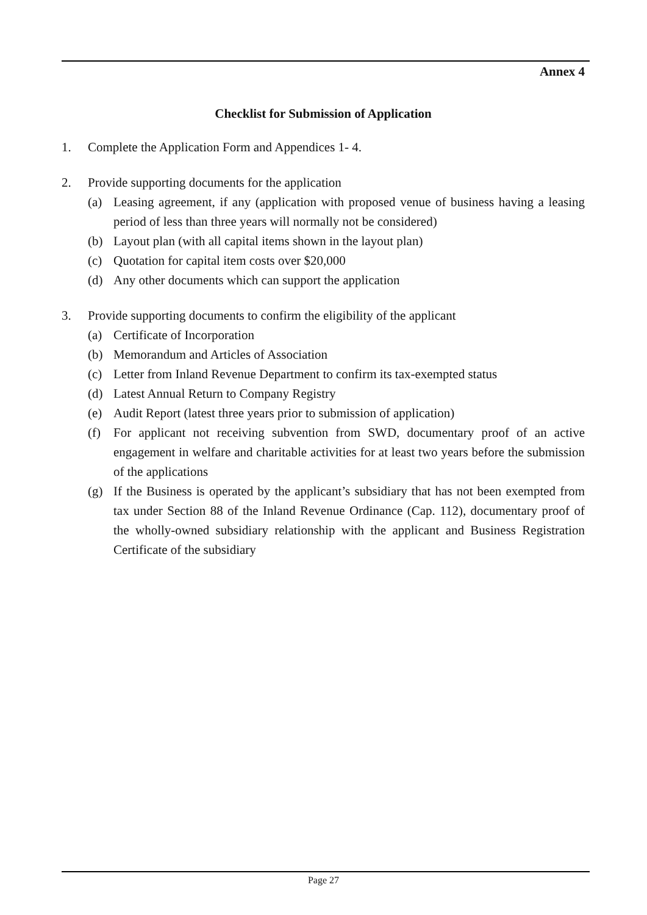Annex 4
Checklist for Submission of Application
1. Complete the Application Form and Appendices 1- 4.
2. Provide supporting documents for the application
(a) Leasing agreement, if any (application with proposed venue of business having a leasing period of less than three years will normally not be considered)
(b) Layout plan (with all capital items shown in the layout plan)
(c) Quotation for capital item costs over $20,000
(d) Any other documents which can support the application
3. Provide supporting documents to confirm the eligibility of the applicant
(a) Certificate of Incorporation
(b) Memorandum and Articles of Association
(c) Letter from Inland Revenue Department to confirm its tax-exempted status
(d) Latest Annual Return to Company Registry
(e) Audit Report (latest three years prior to submission of application)
(f) For applicant not receiving subvention from SWD, documentary proof of an active engagement in welfare and charitable activities for at least two years before the submission of the applications
(g) If the Business is operated by the applicant’s subsidiary that has not been exempted from tax under Section 88 of the Inland Revenue Ordinance (Cap. 112), documentary proof of the wholly-owned subsidiary relationship with the applicant and Business Registration Certificate of the subsidiary
Page 27